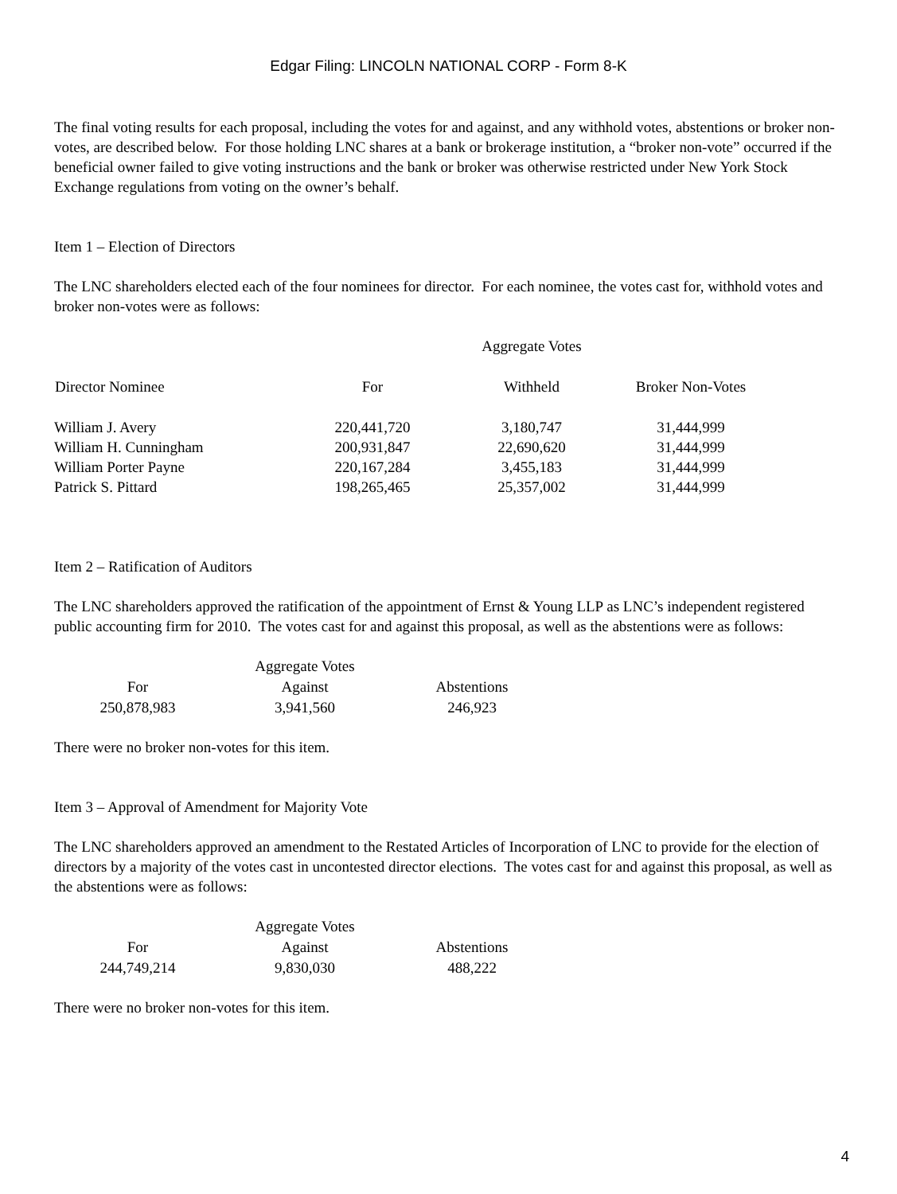Edgar Filing: LINCOLN NATIONAL CORP - Form 8-K
The final voting results for each proposal, including the votes for and against, and any withhold votes, abstentions or broker non-votes, are described below. For those holding LNC shares at a bank or brokerage institution, a “broker non-vote” occurred if the beneficial owner failed to give voting instructions and the bank or broker was otherwise restricted under New York Stock Exchange regulations from voting on the owner’s behalf.
Item 1 – Election of Directors
The LNC shareholders elected each of the four nominees for director. For each nominee, the votes cast for, withhold votes and broker non-votes were as follows:
| | | Aggregate Votes | |
| Director Nominee | For | Withheld | Broker Non-Votes |
| William J. Avery | 220,441,720 | 3,180,747 | 31,444,999 |
| William H. Cunningham | 200,931,847 | 22,690,620 | 31,444,999 |
| William Porter Payne | 220,167,284 | 3,455,183 | 31,444,999 |
| Patrick S. Pittard | 198,265,465 | 25,357,002 | 31,444,999 |
Item 2 – Ratification of Auditors
The LNC shareholders approved the ratification of the appointment of Ernst & Young LLP as LNC’s independent registered public accounting firm for 2010. The votes cast for and against this proposal, as well as the abstentions were as follows:
| | Aggregate Votes | |
| For | Against | Abstentions |
| 250,878,983 | 3,941,560 | 246,923 |
There were no broker non-votes for this item.
Item 3 – Approval of Amendment for Majority Vote
The LNC shareholders approved an amendment to the Restated Articles of Incorporation of LNC to provide for the election of directors by a majority of the votes cast in uncontested director elections. The votes cast for and against this proposal, as well as the abstentions were as follows:
| | Aggregate Votes | |
| For | Against | Abstentions |
| 244,749,214 | 9,830,030 | 488,222 |
There were no broker non-votes for this item.
4